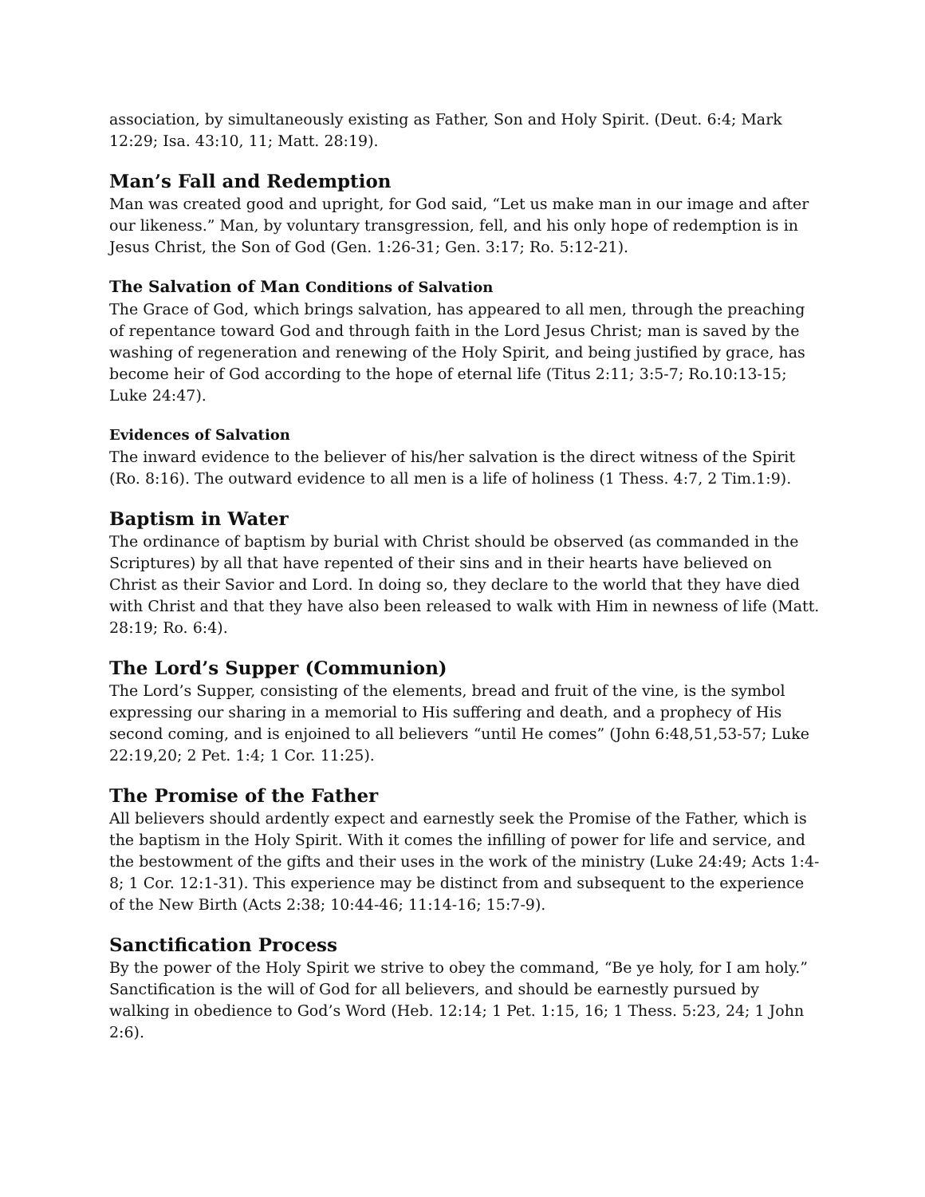association, by simultaneously existing as Father, Son and Holy Spirit. (Deut. 6:4; Mark 12:29; Isa. 43:10, 11; Matt. 28:19).
Man’s Fall and Redemption
Man was created good and upright, for God said, “Let us make man in our image and after our likeness.” Man, by voluntary transgression, fell, and his only hope of redemption is in Jesus Christ, the Son of God (Gen. 1:26-31; Gen. 3:17; Ro. 5:12-21).
The Salvation of Man Conditions of Salvation
The Grace of God, which brings salvation, has appeared to all men, through the preaching of repentance toward God and through faith in the Lord Jesus Christ; man is saved by the washing of regeneration and renewing of the Holy Spirit, and being justified by grace, has become heir of God according to the hope of eternal life (Titus 2:11; 3:5-7; Ro.10:13-15; Luke 24:47).
Evidences of Salvation
The inward evidence to the believer of his/her salvation is the direct witness of the Spirit (Ro. 8:16). The outward evidence to all men is a life of holiness (1 Thess. 4:7, 2 Tim.1:9).
Baptism in Water
The ordinance of baptism by burial with Christ should be observed (as commanded in the Scriptures) by all that have repented of their sins and in their hearts have believed on Christ as their Savior and Lord. In doing so, they declare to the world that they have died with Christ and that they have also been released to walk with Him in newness of life (Matt. 28:19; Ro. 6:4).
The Lord’s Supper (Communion)
The Lord’s Supper, consisting of the elements, bread and fruit of the vine, is the symbol expressing our sharing in a memorial to His suffering and death, and a prophecy of His second coming, and is enjoined to all believers “until He comes” (John 6:48,51,53-57; Luke 22:19,20; 2 Pet. 1:4; 1 Cor. 11:25).
The Promise of the Father
All believers should ardently expect and earnestly seek the Promise of the Father, which is the baptism in the Holy Spirit. With it comes the infilling of power for life and service, and the bestowment of the gifts and their uses in the work of the ministry (Luke 24:49; Acts 1:4-8; 1 Cor. 12:1-31). This experience may be distinct from and subsequent to the experience of the New Birth (Acts 2:38; 10:44-46; 11:14-16; 15:7-9).
Sanctification Process
By the power of the Holy Spirit we strive to obey the command, “Be ye holy, for I am holy.” Sanctification is the will of God for all believers, and should be earnestly pursued by walking in obedience to God’s Word (Heb. 12:14; 1 Pet. 1:15, 16; 1 Thess. 5:23, 24; 1 John 2:6).